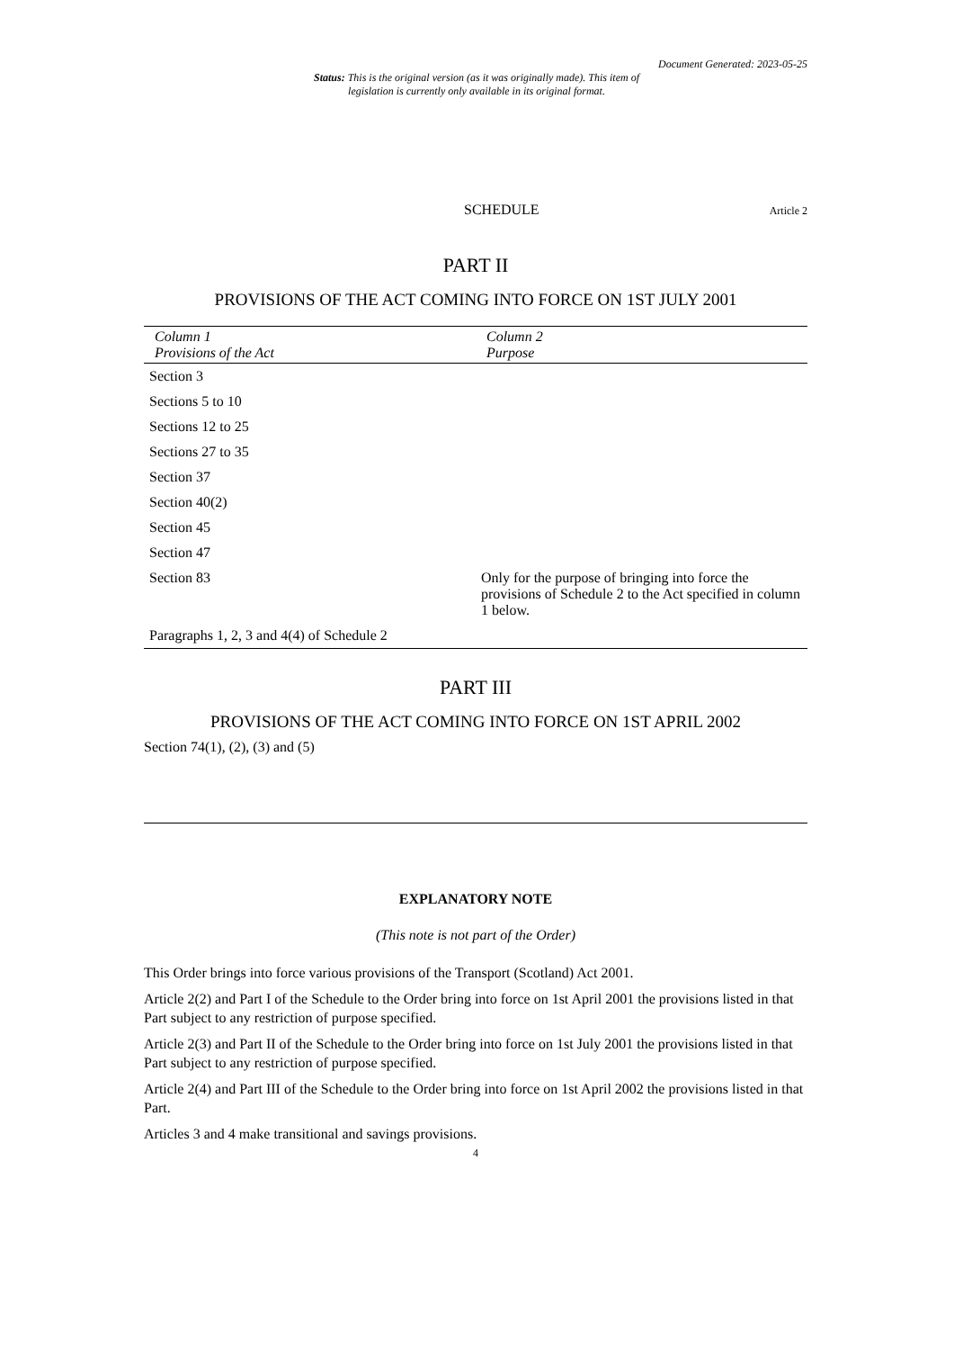Document Generated: 2023-05-25
Status: This is the original version (as it was originally made). This item of legislation is currently only available in its original format.
SCHEDULE Article 2
PART II
PROVISIONS OF THE ACT COMING INTO FORCE ON 1ST JULY 2001
| Column 1 Provisions of the Act | Column 2 Purpose |
| --- | --- |
| Section 3 | |
| Sections 5 to 10 | |
| Sections 12 to 25 | |
| Sections 27 to 35 | |
| Section 37 | |
| Section 40(2) | |
| Section 45 | |
| Section 47 | |
| Section 83 | Only for the purpose of bringing into force the provisions of Schedule 2 to the Act specified in column 1 below. |
| Paragraphs 1, 2, 3 and 4(4) of Schedule 2 | |
PART III
PROVISIONS OF THE ACT COMING INTO FORCE ON 1ST APRIL 2002
Section 74(1), (2), (3) and (5)
EXPLANATORY NOTE
(This note is not part of the Order)
This Order brings into force various provisions of the Transport (Scotland) Act 2001.
Article 2(2) and Part I of the Schedule to the Order bring into force on 1st April 2001 the provisions listed in that Part subject to any restriction of purpose specified.
Article 2(3) and Part II of the Schedule to the Order bring into force on 1st July 2001 the provisions listed in that Part subject to any restriction of purpose specified.
Article 2(4) and Part III of the Schedule to the Order bring into force on 1st April 2002 the provisions listed in that Part.
Articles 3 and 4 make transitional and savings provisions.
4